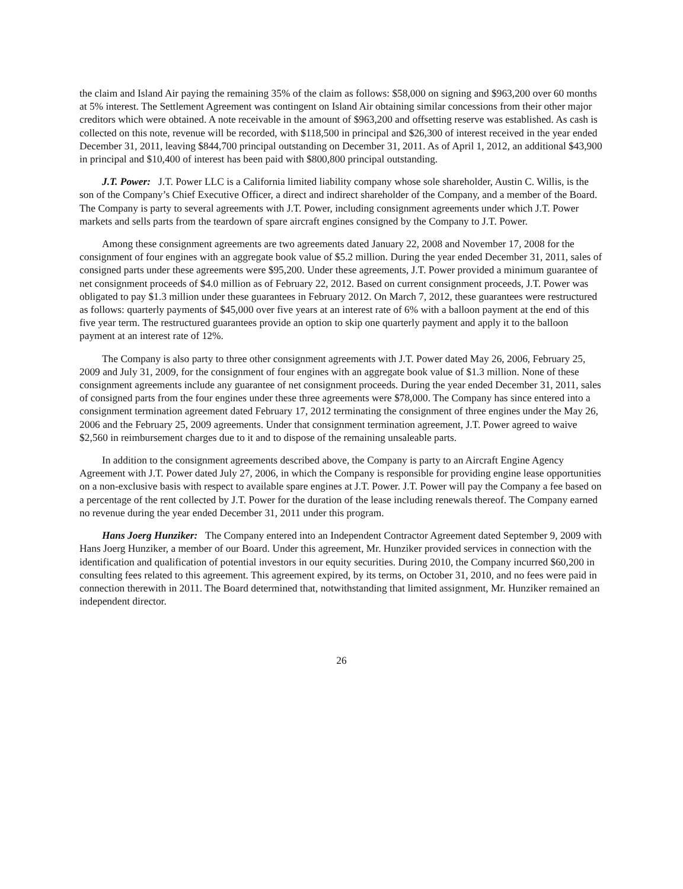the claim and Island Air paying the remaining 35% of the claim as follows: $58,000 on signing and $963,200 over 60 months at 5% interest. The Settlement Agreement was contingent on Island Air obtaining similar concessions from their other major creditors which were obtained. A note receivable in the amount of $963,200 and offsetting reserve was established. As cash is collected on this note, revenue will be recorded, with $118,500 in principal and $26,300 of interest received in the year ended December 31, 2011, leaving $844,700 principal outstanding on December 31, 2011. As of April 1, 2012, an additional $43,900 in principal and $10,400 of interest has been paid with $800,800 principal outstanding.
J.T. Power: J.T. Power LLC is a California limited liability company whose sole shareholder, Austin C. Willis, is the son of the Company’s Chief Executive Officer, a direct and indirect shareholder of the Company, and a member of the Board. The Company is party to several agreements with J.T. Power, including consignment agreements under which J.T. Power markets and sells parts from the teardown of spare aircraft engines consigned by the Company to J.T. Power.
Among these consignment agreements are two agreements dated January 22, 2008 and November 17, 2008 for the consignment of four engines with an aggregate book value of $5.2 million. During the year ended December 31, 2011, sales of consigned parts under these agreements were $95,200. Under these agreements, J.T. Power provided a minimum guarantee of net consignment proceeds of $4.0 million as of February 22, 2012. Based on current consignment proceeds, J.T. Power was obligated to pay $1.3 million under these guarantees in February 2012. On March 7, 2012, these guarantees were restructured as follows: quarterly payments of $45,000 over five years at an interest rate of 6% with a balloon payment at the end of this five year term. The restructured guarantees provide an option to skip one quarterly payment and apply it to the balloon payment at an interest rate of 12%.
The Company is also party to three other consignment agreements with J.T. Power dated May 26, 2006, February 25, 2009 and July 31, 2009, for the consignment of four engines with an aggregate book value of $1.3 million. None of these consignment agreements include any guarantee of net consignment proceeds. During the year ended December 31, 2011, sales of consigned parts from the four engines under these three agreements were $78,000. The Company has since entered into a consignment termination agreement dated February 17, 2012 terminating the consignment of three engines under the May 26, 2006 and the February 25, 2009 agreements. Under that consignment termination agreement, J.T. Power agreed to waive $2,560 in reimbursement charges due to it and to dispose of the remaining unsaleable parts.
In addition to the consignment agreements described above, the Company is party to an Aircraft Engine Agency Agreement with J.T. Power dated July 27, 2006, in which the Company is responsible for providing engine lease opportunities on a non-exclusive basis with respect to available spare engines at J.T. Power. J.T. Power will pay the Company a fee based on a percentage of the rent collected by J.T. Power for the duration of the lease including renewals thereof. The Company earned no revenue during the year ended December 31, 2011 under this program.
Hans Joerg Hunziker: The Company entered into an Independent Contractor Agreement dated September 9, 2009 with Hans Joerg Hunziker, a member of our Board. Under this agreement, Mr. Hunziker provided services in connection with the identification and qualification of potential investors in our equity securities. During 2010, the Company incurred $60,200 in consulting fees related to this agreement. This agreement expired, by its terms, on October 31, 2010, and no fees were paid in connection therewith in 2011. The Board determined that, notwithstanding that limited assignment, Mr. Hunziker remained an independent director.
26